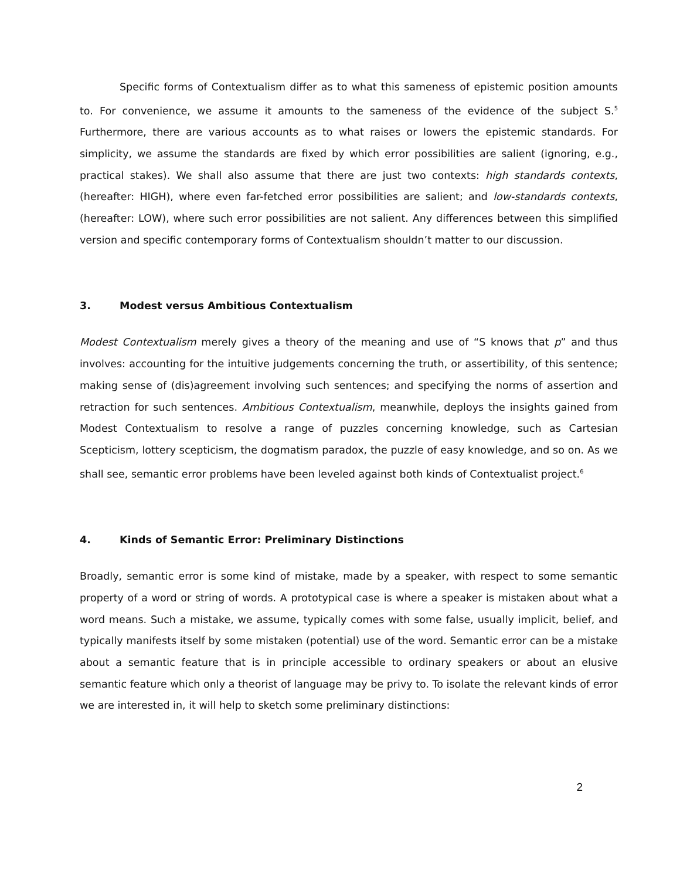Specific forms of Contextualism differ as to what this sameness of epistemic position amounts to. For convenience, we assume it amounts to the sameness of the evidence of the subject S.<sup>5</sup> Furthermore, there are various accounts as to what raises or lowers the epistemic standards. For simplicity, we assume the standards are fixed by which error possibilities are salient (ignoring, e.g., practical stakes). We shall also assume that there are just two contexts: high standards contexts, (hereafter: HIGH), where even far-fetched error possibilities are salient; and low-standards contexts, (hereafter: LOW), where such error possibilities are not salient. Any differences between this simplified version and specific contemporary forms of Contextualism shouldn’t matter to our discussion.
3. Modest versus Ambitious Contextualism
Modest Contextualism merely gives a theory of the meaning and use of “S knows that p” and thus involves: accounting for the intuitive judgements concerning the truth, or assertibility, of this sentence; making sense of (dis)agreement involving such sentences; and specifying the norms of assertion and retraction for such sentences. Ambitious Contextualism, meanwhile, deploys the insights gained from Modest Contextualism to resolve a range of puzzles concerning knowledge, such as Cartesian Scepticism, lottery scepticism, the dogmatism paradox, the puzzle of easy knowledge, and so on. As we shall see, semantic error problems have been leveled against both kinds of Contextualist project.<sup>6</sup>
4. Kinds of Semantic Error: Preliminary Distinctions
Broadly, semantic error is some kind of mistake, made by a speaker, with respect to some semantic property of a word or string of words. A prototypical case is where a speaker is mistaken about what a word means. Such a mistake, we assume, typically comes with some false, usually implicit, belief, and typically manifests itself by some mistaken (potential) use of the word. Semantic error can be a mistake about a semantic feature that is in principle accessible to ordinary speakers or about an elusive semantic feature which only a theorist of language may be privy to. To isolate the relevant kinds of error we are interested in, it will help to sketch some preliminary distinctions:
2